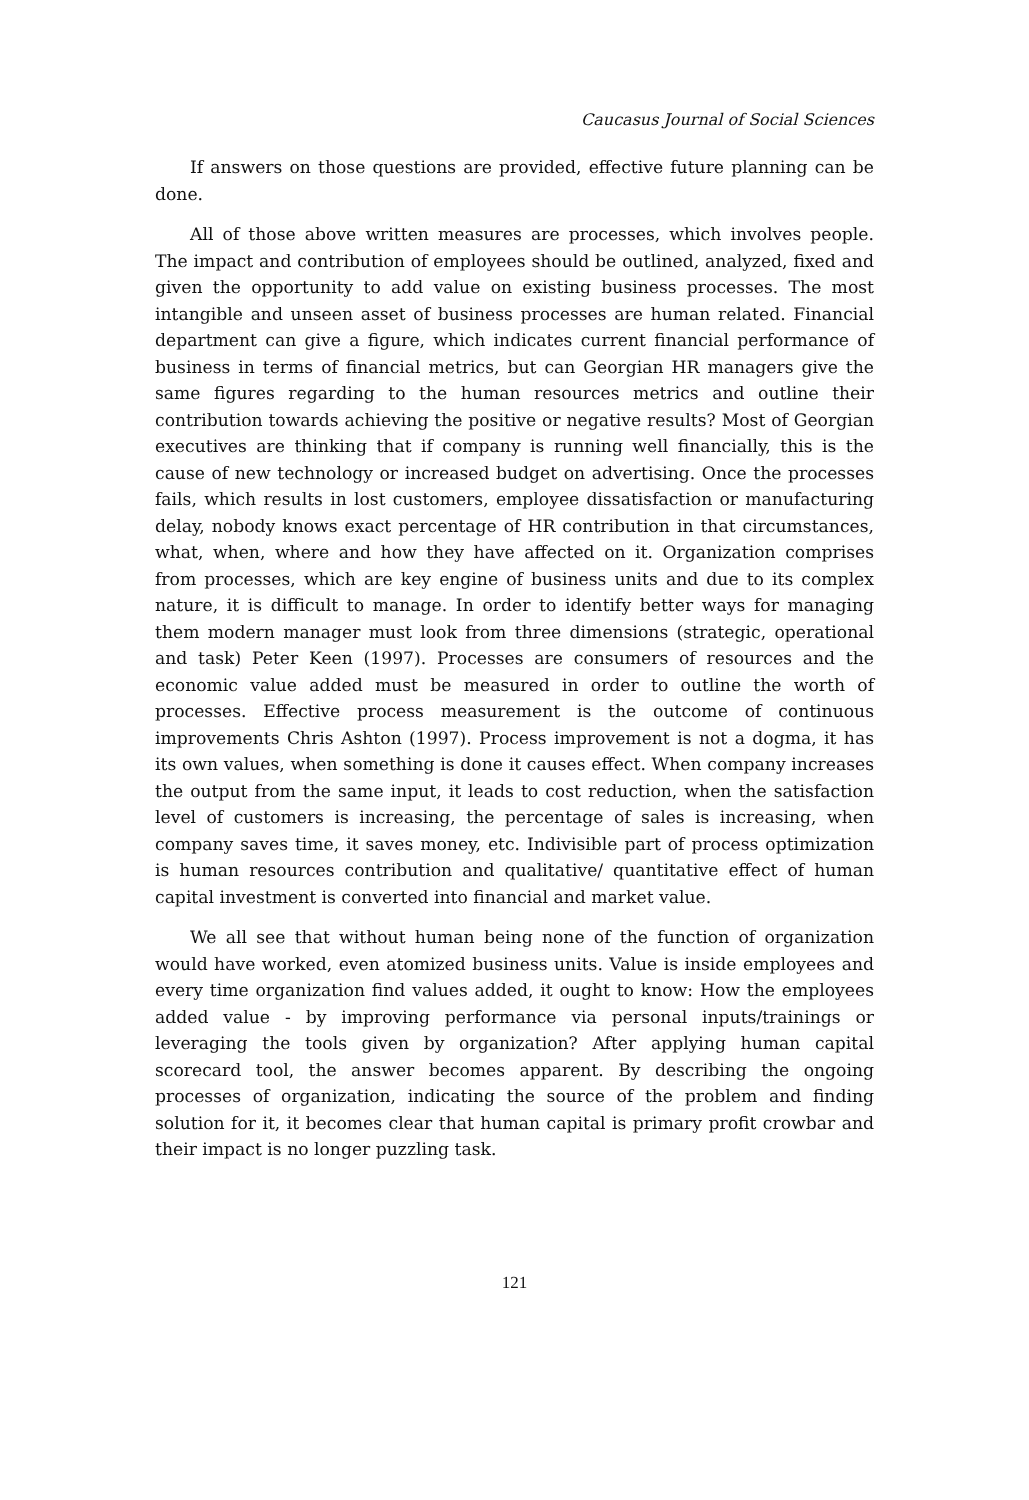Caucasus Journal of Social Sciences
If answers on those questions are provided, effective future planning can be done.
All of those above written measures are processes, which involves people. The impact and contribution of employees should be outlined, analyzed, fixed and given the opportunity to add value on existing business processes. The most intangible and unseen asset of business processes are human related. Financial department can give a figure, which indicates current financial performance of business in terms of financial metrics, but can Georgian HR managers give the same figures regarding to the human resources metrics and outline their contribution towards achieving the positive or negative results? Most of Georgian executives are thinking that if company is running well financially, this is the cause of new technology or increased budget on advertising. Once the processes fails, which results in lost customers, employee dissatisfaction or manufacturing delay, nobody knows exact percentage of HR contribution in that circumstances, what, when, where and how they have affected on it. Organization comprises from processes, which are key engine of business units and due to its complex nature, it is difficult to manage. In order to identify better ways for managing them modern manager must look from three dimensions (strategic, operational and task) Peter Keen (1997). Processes are consumers of resources and the economic value added must be measured in order to outline the worth of processes. Effective process measurement is the outcome of continuous improvements Chris Ashton (1997). Process improvement is not a dogma, it has its own values, when something is done it causes effect. When company increases the output from the same input, it leads to cost reduction, when the satisfaction level of customers is increasing, the percentage of sales is increasing, when company saves time, it saves money, etc. Indivisible part of process optimization is human resources contribution and qualitative/ quantitative effect of human capital investment is converted into financial and market value.
We all see that without human being none of the function of organization would have worked, even atomized business units. Value is inside employees and every time organization find values added, it ought to know: How the employees added value - by improving performance via personal inputs/trainings or leveraging the tools given by organization? After applying human capital scorecard tool, the answer becomes apparent. By describing the ongoing processes of organization, indicating the source of the problem and finding solution for it, it becomes clear that human capital is primary profit crowbar and their impact is no longer puzzling task.
121